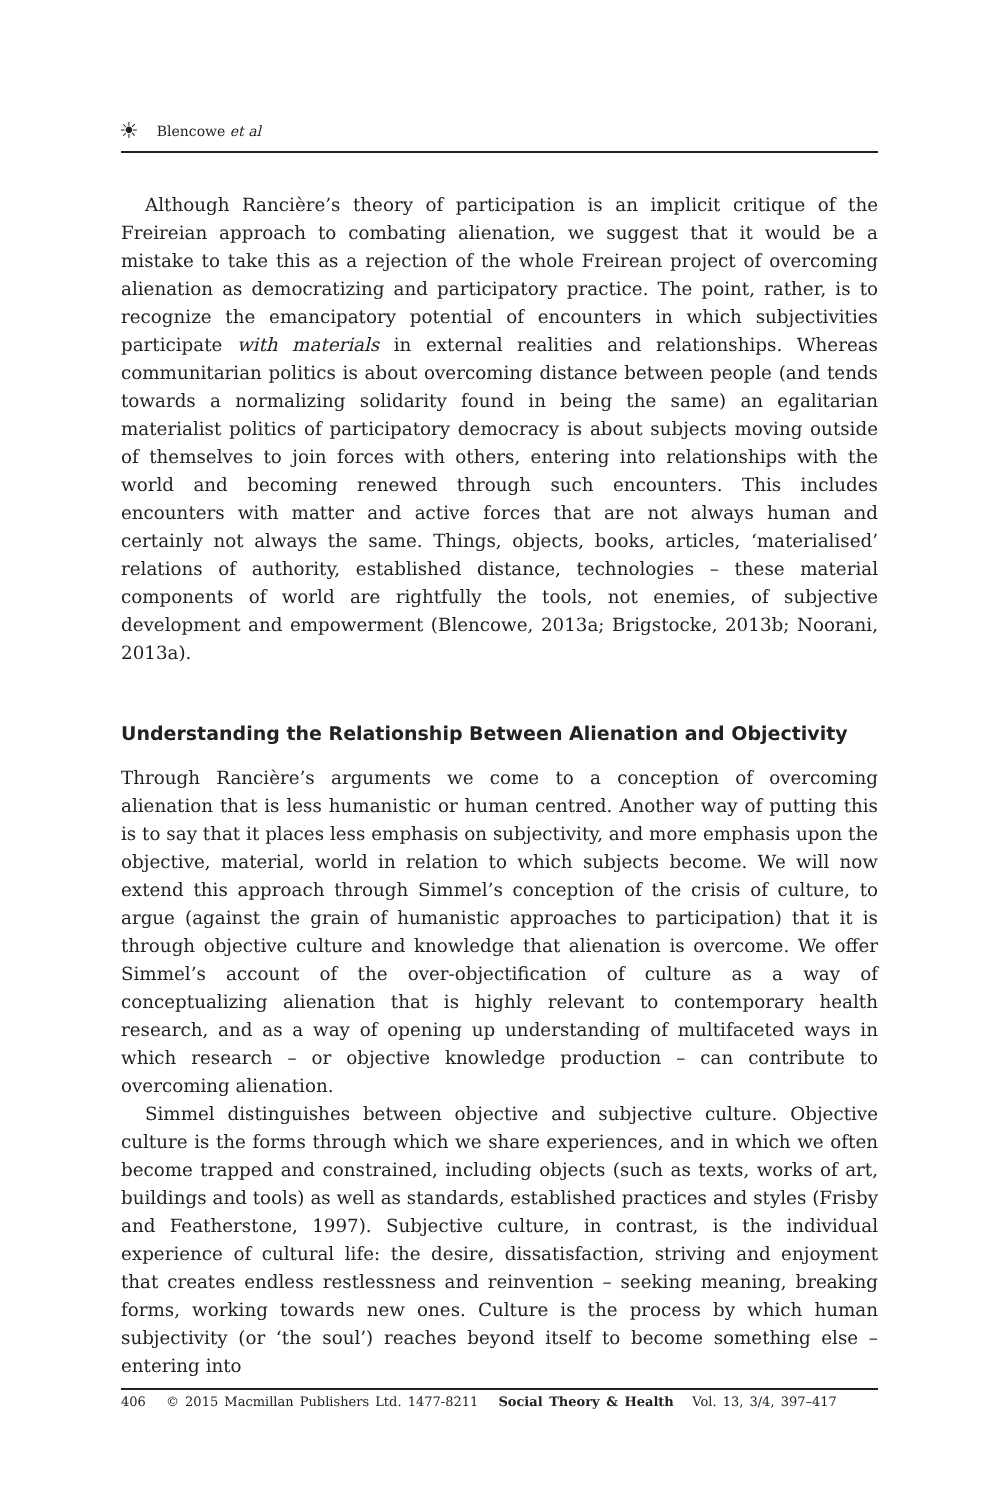☀ Blencowe et al
Although Rancière’s theory of participation is an implicit critique of the Freireian approach to combating alienation, we suggest that it would be a mistake to take this as a rejection of the whole Freirean project of overcoming alienation as democratizing and participatory practice. The point, rather, is to recognize the emancipatory potential of encounters in which subjectivities participate with materials in external realities and relationships. Whereas communitarian politics is about overcoming distance between people (and tends towards a normalizing solidarity found in being the same) an egalitarian materialist politics of participatory democracy is about subjects moving outside of themselves to join forces with others, entering into relationships with the world and becoming renewed through such encounters. This includes encounters with matter and active forces that are not always human and certainly not always the same. Things, objects, books, articles, ‘materialised’ relations of authority, established distance, technologies – these material components of world are rightfully the tools, not enemies, of subjective development and empowerment (Blencowe, 2013a; Brigstocke, 2013b; Noorani, 2013a).
Understanding the Relationship Between Alienation and Objectivity
Through Rancière’s arguments we come to a conception of overcoming alienation that is less humanistic or human centred. Another way of putting this is to say that it places less emphasis on subjectivity, and more emphasis upon the objective, material, world in relation to which subjects become. We will now extend this approach through Simmel’s conception of the crisis of culture, to argue (against the grain of humanistic approaches to participation) that it is through objective culture and knowledge that alienation is overcome. We offer Simmel’s account of the over-objectification of culture as a way of conceptualizing alienation that is highly relevant to contemporary health research, and as a way of opening up understanding of multifaceted ways in which research – or objective knowledge production – can contribute to overcoming alienation.
Simmel distinguishes between objective and subjective culture. Objective culture is the forms through which we share experiences, and in which we often become trapped and constrained, including objects (such as texts, works of art, buildings and tools) as well as standards, established practices and styles (Frisby and Featherstone, 1997). Subjective culture, in contrast, is the individual experience of cultural life: the desire, dissatisfaction, striving and enjoyment that creates endless restlessness and reinvention – seeking meaning, breaking forms, working towards new ones. Culture is the process by which human subjectivity (or ‘the soul’) reaches beyond itself to become something else – entering into
406 © 2015 Macmillan Publishers Ltd. 1477-8211 Social Theory & Health Vol. 13, 3/4, 397–417